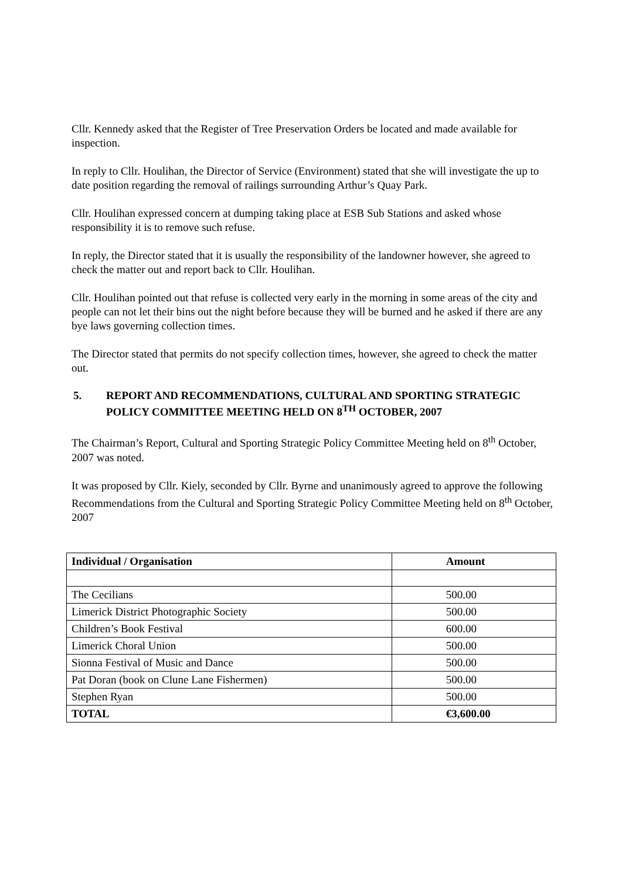Cllr. Kennedy asked that the Register of Tree Preservation Orders be located and made available for inspection.
In reply to Cllr. Houlihan, the Director of Service (Environment) stated that she will investigate the up to date position regarding the removal of railings surrounding Arthur’s Quay Park.
Cllr. Houlihan expressed concern at dumping taking place at ESB Sub Stations and asked whose responsibility it is to remove such refuse.
In reply, the Director stated that it is usually the responsibility of the landowner however, she agreed to check the matter out and report back to Cllr. Houlihan.
Cllr. Houlihan pointed out that refuse is collected very early in the morning in some areas of the city and people can not let their bins out the night before because they will be burned and he asked if there are any bye laws governing collection times.
The Director stated that permits do not specify collection times, however, she agreed to check the matter out.
5. REPORT AND RECOMMENDATIONS, CULTURAL AND SPORTING STRATEGIC POLICY COMMITTEE MEETING HELD ON 8<sup>TH</sup> OCTOBER, 2007
The Chairman’s Report, Cultural and Sporting Strategic Policy Committee Meeting held on 8<sup>th</sup> October, 2007 was noted.
It was proposed by Cllr. Kiely, seconded by Cllr. Byrne and unanimously agreed to approve the following Recommendations from the Cultural and Sporting Strategic Policy Committee Meeting held on 8<sup>th</sup> October, 2007
| Individual / Organisation | Amount |
| --- | --- |
| The Cecilians | 500.00 |
| Limerick District Photographic Society | 500.00 |
| Children’s Book Festival | 600.00 |
| Limerick Choral Union | 500.00 |
| Sionna Festival of Music and Dance | 500.00 |
| Pat Doran (book on Clune Lane Fishermen) | 500.00 |
| Stephen Ryan | 500.00 |
| TOTAL | €3,600.00 |